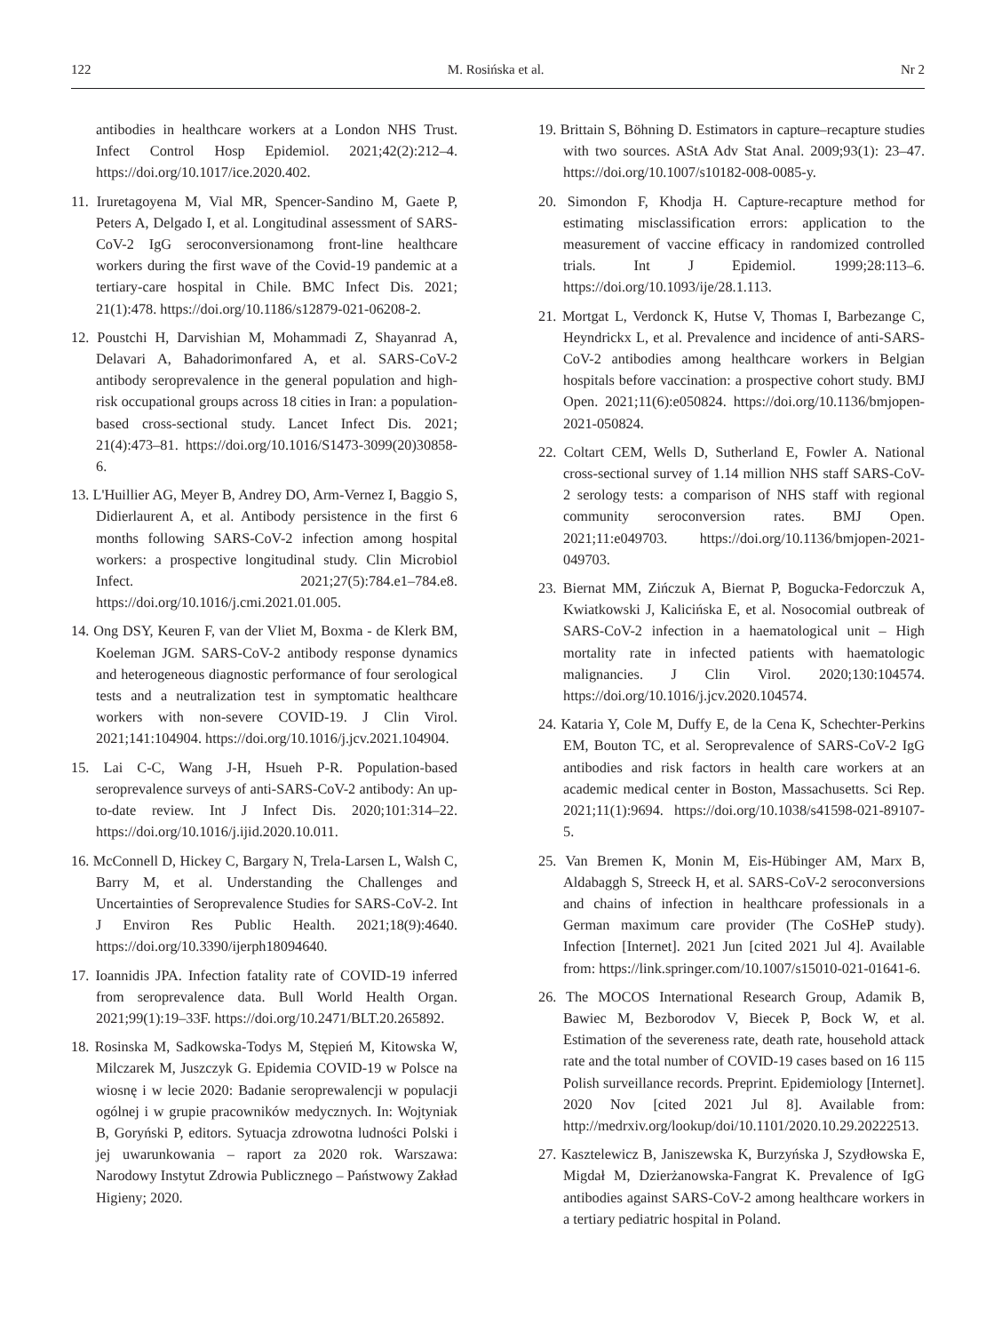122 M. Rosińska et al. Nr 2
antibodies in healthcare workers at a London NHS Trust. Infect Control Hosp Epidemiol. 2021;42(2):212–4. https://doi.org/10.1017/ice.2020.402.
11. Iruretagoyena M, Vial MR, Spencer-Sandino M, Gaete P, Peters A, Delgado I, et al. Longitudinal assessment of SARS-CoV-2 IgG seroconversionamong front-line healthcare workers during the first wave of the Covid-19 pandemic at a tertiary-care hospital in Chile. BMC Infect Dis. 2021; 21(1):478. https://doi.org/10.1186/s12879-021-06208-2.
12. Poustchi H, Darvishian M, Mohammadi Z, Shayanrad A, Delavari A, Bahadorimonfared A, et al. SARS-CoV-2 antibody seroprevalence in the general population and high-risk occupational groups across 18 cities in Iran: a population-based cross-sectional study. Lancet Infect Dis. 2021; 21(4):473–81. https://doi.org/10.1016/S1473-3099(20)30858-6.
13. L'Huillier AG, Meyer B, Andrey DO, Arm-Vernez I, Baggio S, Didierlaurent A, et al. Antibody persistence in the first 6 months following SARS-CoV-2 infection among hospital workers: a prospective longitudinal study. Clin Microbiol Infect. 2021;27(5):784.e1–784.e8. https://doi.org/10.1016/j.cmi.2021.01.005.
14. Ong DSY, Keuren F, van der Vliet M, Boxma - de Klerk BM, Koeleman JGM. SARS-CoV-2 antibody response dynamics and heterogeneous diagnostic performance of four serological tests and a neutralization test in symptomatic healthcare workers with non-severe COVID-19. J Clin Virol. 2021;141:104904. https://doi.org/10.1016/j.jcv.2021.104904.
15. Lai C-C, Wang J-H, Hsueh P-R. Population-based seroprevalence surveys of anti-SARS-CoV-2 antibody: An up-to-date review. Int J Infect Dis. 2020;101:314–22. https://doi.org/10.1016/j.ijid.2020.10.011.
16. McConnell D, Hickey C, Bargary N, Trela-Larsen L, Walsh C, Barry M, et al. Understanding the Challenges and Uncertainties of Seroprevalence Studies for SARS-CoV-2. Int J Environ Res Public Health. 2021;18(9):4640. https://doi.org/10.3390/ijerph18094640.
17. Ioannidis JPA. Infection fatality rate of COVID-19 inferred from seroprevalence data. Bull World Health Organ. 2021;99(1):19–33F. https://doi.org/10.2471/BLT.20.265892.
18. Rosinska M, Sadkowska-Todys M, Stępień M, Kitowska W, Milczarek M, Juszczyk G. Epidemia COVID-19 w Polsce na wiosnę i w lecie 2020: Badanie seroprewalencji w populacji ogólnej i w grupie pracowników medycznych. In: Wojtyniak B, Goryński P, editors. Sytuacja zdrowotna ludności Polski i jej uwarunkowania – raport za 2020 rok. Warszawa: Narodowy Instytut Zdrowia Publicznego – Państwowy Zakład Higieny; 2020.
19. Brittain S, Böhning D. Estimators in capture–recapture studies with two sources. AStA Adv Stat Anal. 2009;93(1): 23–47. https://doi.org/10.1007/s10182-008-0085-y.
20. Simondon F, Khodja H. Capture-recapture method for estimating misclassification errors: application to the measurement of vaccine efficacy in randomized controlled trials. Int J Epidemiol. 1999;28:113–6. https://doi.org/10.1093/ije/28.1.113.
21. Mortgat L, Verdonck K, Hutse V, Thomas I, Barbezange C, Heyndrickx L, et al. Prevalence and incidence of anti-SARS-CoV-2 antibodies among healthcare workers in Belgian hospitals before vaccination: a prospective cohort study. BMJ Open. 2021;11(6):e050824. https://doi.org/10.1136/bmjopen-2021-050824.
22. Coltart CEM, Wells D, Sutherland E, Fowler A. National cross-sectional survey of 1.14 million NHS staff SARS-CoV-2 serology tests: a comparison of NHS staff with regional community seroconversion rates. BMJ Open. 2021;11:e049703. https://doi.org/10.1136/bmjopen-2021-049703.
23. Biernat MM, Zińczuk A, Biernat P, Bogucka-Fedorczuk A, Kwiatkowski J, Kalicińska E, et al. Nosocomial outbreak of SARS-CoV-2 infection in a haematological unit – High mortality rate in infected patients with haematologic malignancies. J Clin Virol. 2020;130:104574. https://doi.org/10.1016/j.jcv.2020.104574.
24. Kataria Y, Cole M, Duffy E, de la Cena K, Schechter-Perkins EM, Bouton TC, et al. Seroprevalence of SARS-CoV-2 IgG antibodies and risk factors in health care workers at an academic medical center in Boston, Massachusetts. Sci Rep. 2021;11(1):9694. https://doi.org/10.1038/s41598-021-89107-5.
25. Van Bremen K, Monin M, Eis-Hübinger AM, Marx B, Aldabaggh S, Streeck H, et al. SARS-CoV-2 seroconversions and chains of infection in healthcare professionals in a German maximum care provider (The CoSHeP study). Infection [Internet]. 2021 Jun [cited 2021 Jul 4]. Available from: https://link.springer.com/10.1007/s15010-021-01641-6.
26. The MOCOS International Research Group, Adamik B, Bawiec M, Bezborodov V, Biecek P, Bock W, et al. Estimation of the severeness rate, death rate, household attack rate and the total number of COVID-19 cases based on 16 115 Polish surveillance records. Preprint. Epidemiology [Internet]. 2020 Nov [cited 2021 Jul 8]. Available from: http://medrxiv.org/lookup/doi/10.1101/2020.10.29.20222513.
27. Kasztelewicz B, Janiszewska K, Burzyńska J, Szydłowska E, Migdał M, Dzierżanowska-Fangrat K. Prevalence of IgG antibodies against SARS-CoV-2 among healthcare workers in a tertiary pediatric hospital in Poland.